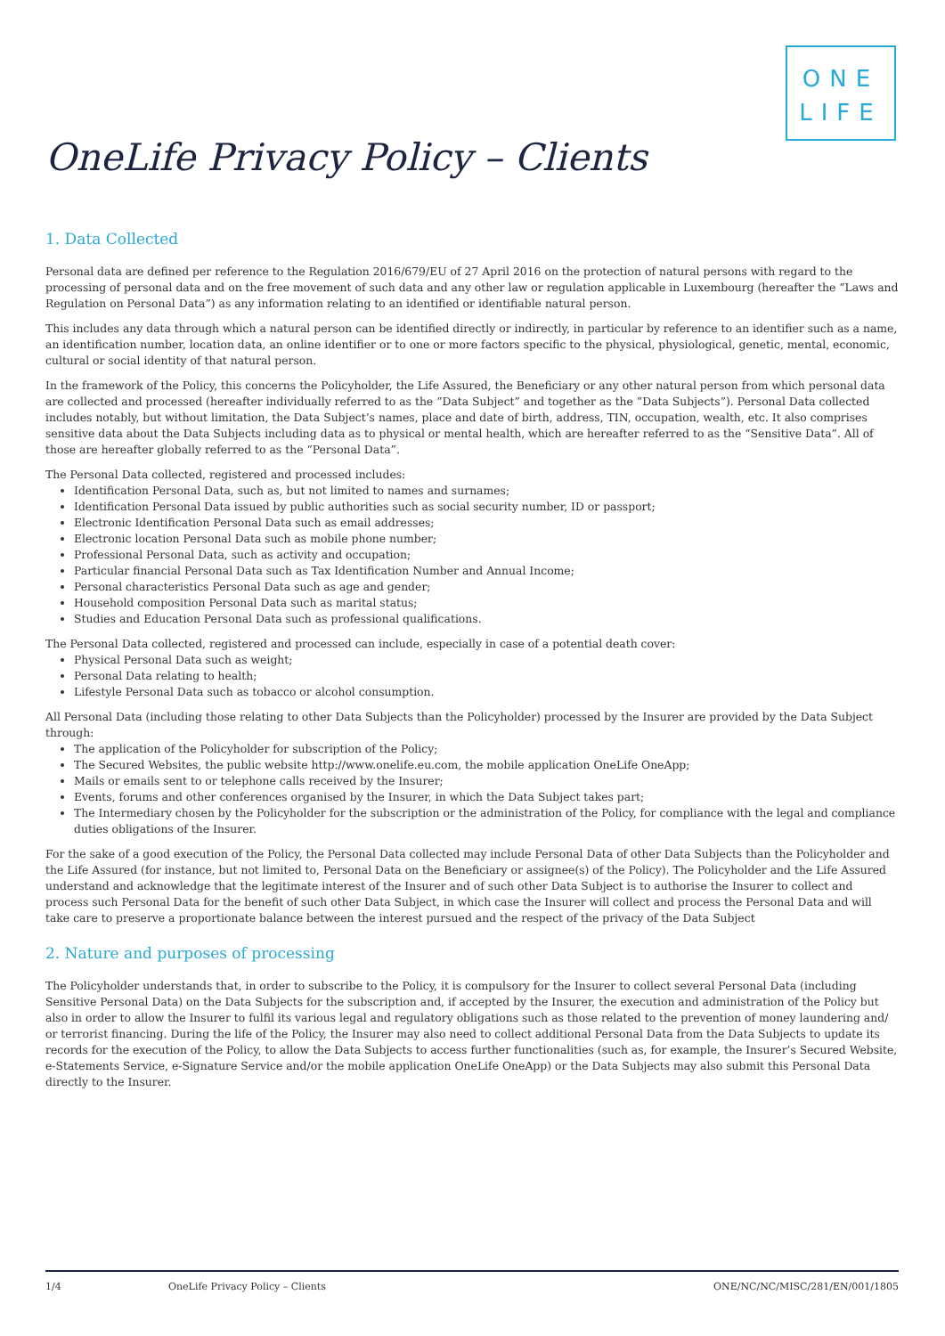ONE
LIFE
OneLife Privacy Policy – Clients
1. Data Collected
Personal data are defined per reference to the Regulation 2016/679/EU of 27 April 2016 on the protection of natural persons with regard to the processing of personal data and on the free movement of such data and any other law or regulation applicable in Luxembourg (hereafter the “Laws and Regulation on Personal Data”) as any information relating to an identified or identifiable natural person.
This includes any data through which a natural person can be identified directly or indirectly, in particular by reference to an identifier such as a name, an identification number, location data, an online identifier or to one or more factors specific to the physical, physiological, genetic, mental, economic, cultural or social identity of that natural person.
In the framework of the Policy, this concerns the Policyholder, the Life Assured, the Beneficiary or any other natural person from which personal data are collected and processed (hereafter individually referred to as the “Data Subject” and together as the “Data Subjects”). Personal Data collected includes notably, but without limitation, the Data Subject’s names, place and date of birth, address, TIN, occupation, wealth, etc. It also comprises sensitive data about the Data Subjects including data as to physical or mental health, which are hereafter referred to as the “Sensitive Data”. All of those are hereafter globally referred to as the “Personal Data”.
The Personal Data collected, registered and processed includes:
Identification Personal Data, such as, but not limited to names and surnames;
Identification Personal Data issued by public authorities such as social security number, ID or passport;
Electronic Identification Personal Data such as email addresses;
Electronic location Personal Data such as mobile phone number;
Professional Personal Data, such as activity and occupation;
Particular financial Personal Data such as Tax Identification Number and Annual Income;
Personal characteristics Personal Data such as age and gender;
Household composition Personal Data such as marital status;
Studies and Education Personal Data such as professional qualifications.
The Personal Data collected, registered and processed can include, especially in case of a potential death cover:
Physical Personal Data such as weight;
Personal Data relating to health;
Lifestyle Personal Data such as tobacco or alcohol consumption.
All Personal Data (including those relating to other Data Subjects than the Policyholder) processed by the Insurer are provided by the Data Subject through:
The application of the Policyholder for subscription of the Policy;
The Secured Websites, the public website http://www.onelife.eu.com, the mobile application OneLife OneApp;
Mails or emails sent to or telephone calls received by the Insurer;
Events, forums and other conferences organised by the Insurer, in which the Data Subject takes part;
The Intermediary chosen by the Policyholder for the subscription or the administration of the Policy, for compliance with the legal and compliance duties obligations of the Insurer.
For the sake of a good execution of the Policy, the Personal Data collected may include Personal Data of other Data Subjects than the Policyholder and the Life Assured (for instance, but not limited to, Personal Data on the Beneficiary or assignee(s) of the Policy). The Policyholder and the Life Assured understand and acknowledge that the legitimate interest of the Insurer and of such other Data Subject is to authorise the Insurer to collect and process such Personal Data for the benefit of such other Data Subject, in which case the Insurer will collect and process the Personal Data and will take care to preserve a proportionate balance between the interest pursued and the respect of the privacy of the Data Subject
2. Nature and purposes of processing
The Policyholder understands that, in order to subscribe to the Policy, it is compulsory for the Insurer to collect several Personal Data (including Sensitive Personal Data) on the Data Subjects for the subscription and, if accepted by the Insurer, the execution and administration of the Policy but also in order to allow the Insurer to fulfil its various legal and regulatory obligations such as those related to the prevention of money laundering and/ or terrorist financing. During the life of the Policy, the Insurer may also need to collect additional Personal Data from the Data Subjects to update its records for the execution of the Policy, to allow the Data Subjects to access further functionalities (such as, for example, the Insurer’s Secured Website, e-Statements Service, e-Signature Service and/or the mobile application OneLife OneApp) or the Data Subjects may also submit this Personal Data directly to the Insurer.
1/4 OneLife Privacy Policy – Clients ONE/NC/NC/MISC/281/EN/001/1805